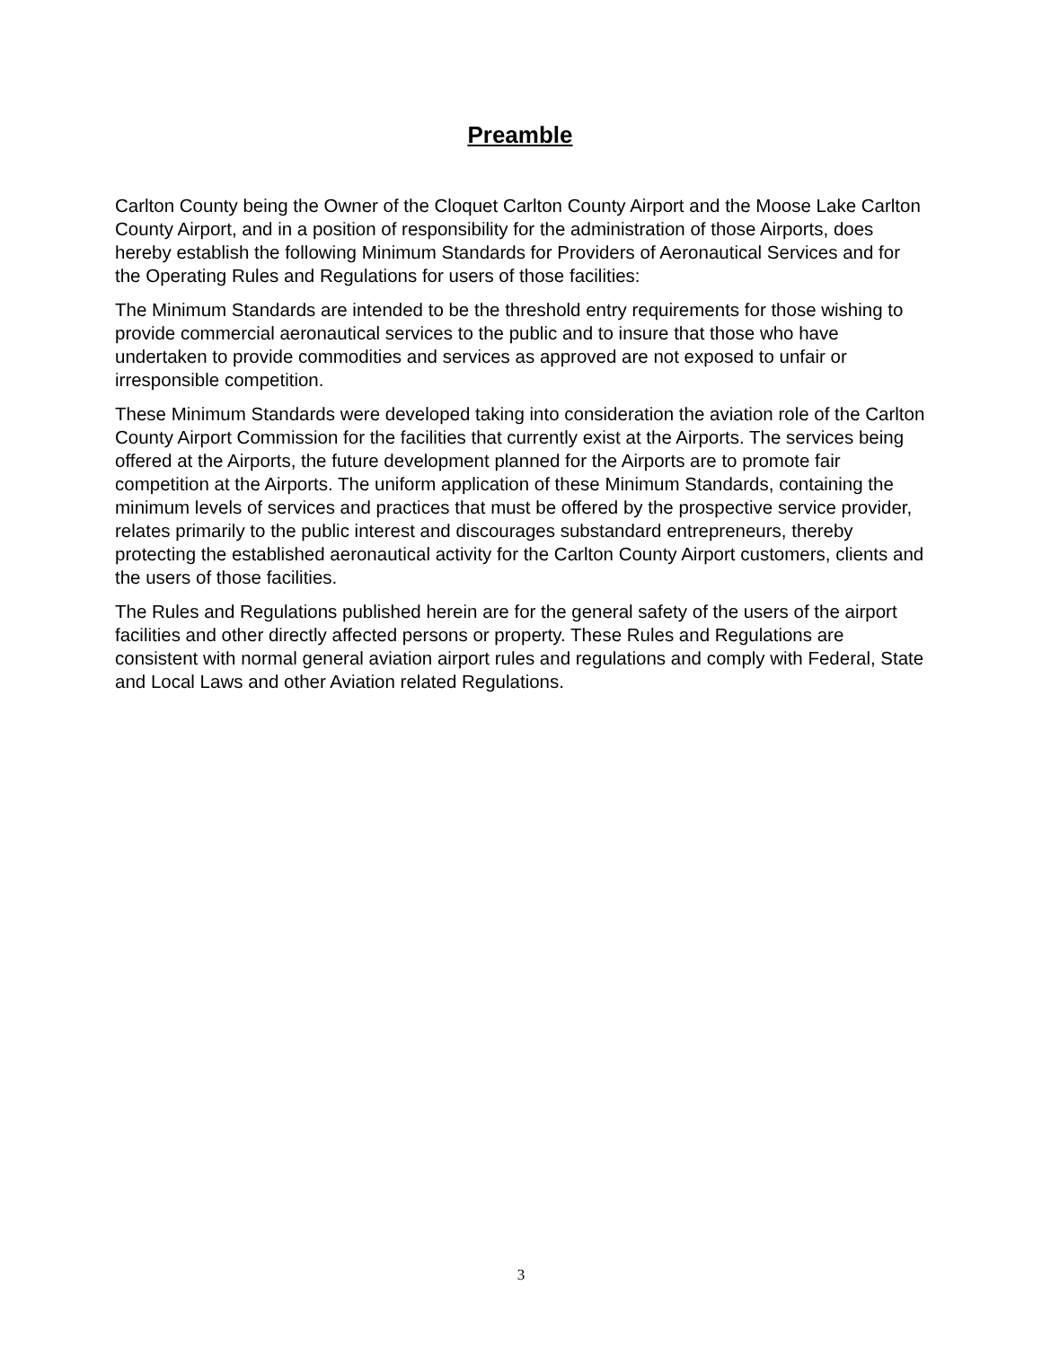Preamble
Carlton County being the Owner of the Cloquet Carlton County Airport and the Moose Lake Carlton County Airport, and in a position of responsibility for the administration of those Airports, does hereby establish the following Minimum Standards for Providers of Aeronautical Services and for the Operating Rules and Regulations for users of those facilities:
The Minimum Standards are intended to be the threshold entry requirements for those wishing to provide commercial aeronautical services to the public and to insure that those who have undertaken to provide commodities and services as approved are not exposed to unfair or irresponsible competition.
These Minimum Standards were developed taking into consideration the aviation role of the Carlton County Airport Commission for the facilities that currently exist at the Airports. The services being offered at the Airports, the future development planned for the Airports are to promote fair competition at the Airports. The uniform application of these Minimum Standards, containing the minimum levels of services and practices that must be offered by the prospective service provider, relates primarily to the public interest and discourages substandard entrepreneurs, thereby protecting the established aeronautical activity for the Carlton County Airport customers, clients and the users of those facilities.
The Rules and Regulations published herein are for the general safety of the users of the airport facilities and other directly affected persons or property. These Rules and Regulations are consistent with normal general aviation airport rules and regulations and comply with Federal, State and Local Laws and other Aviation related Regulations.
3